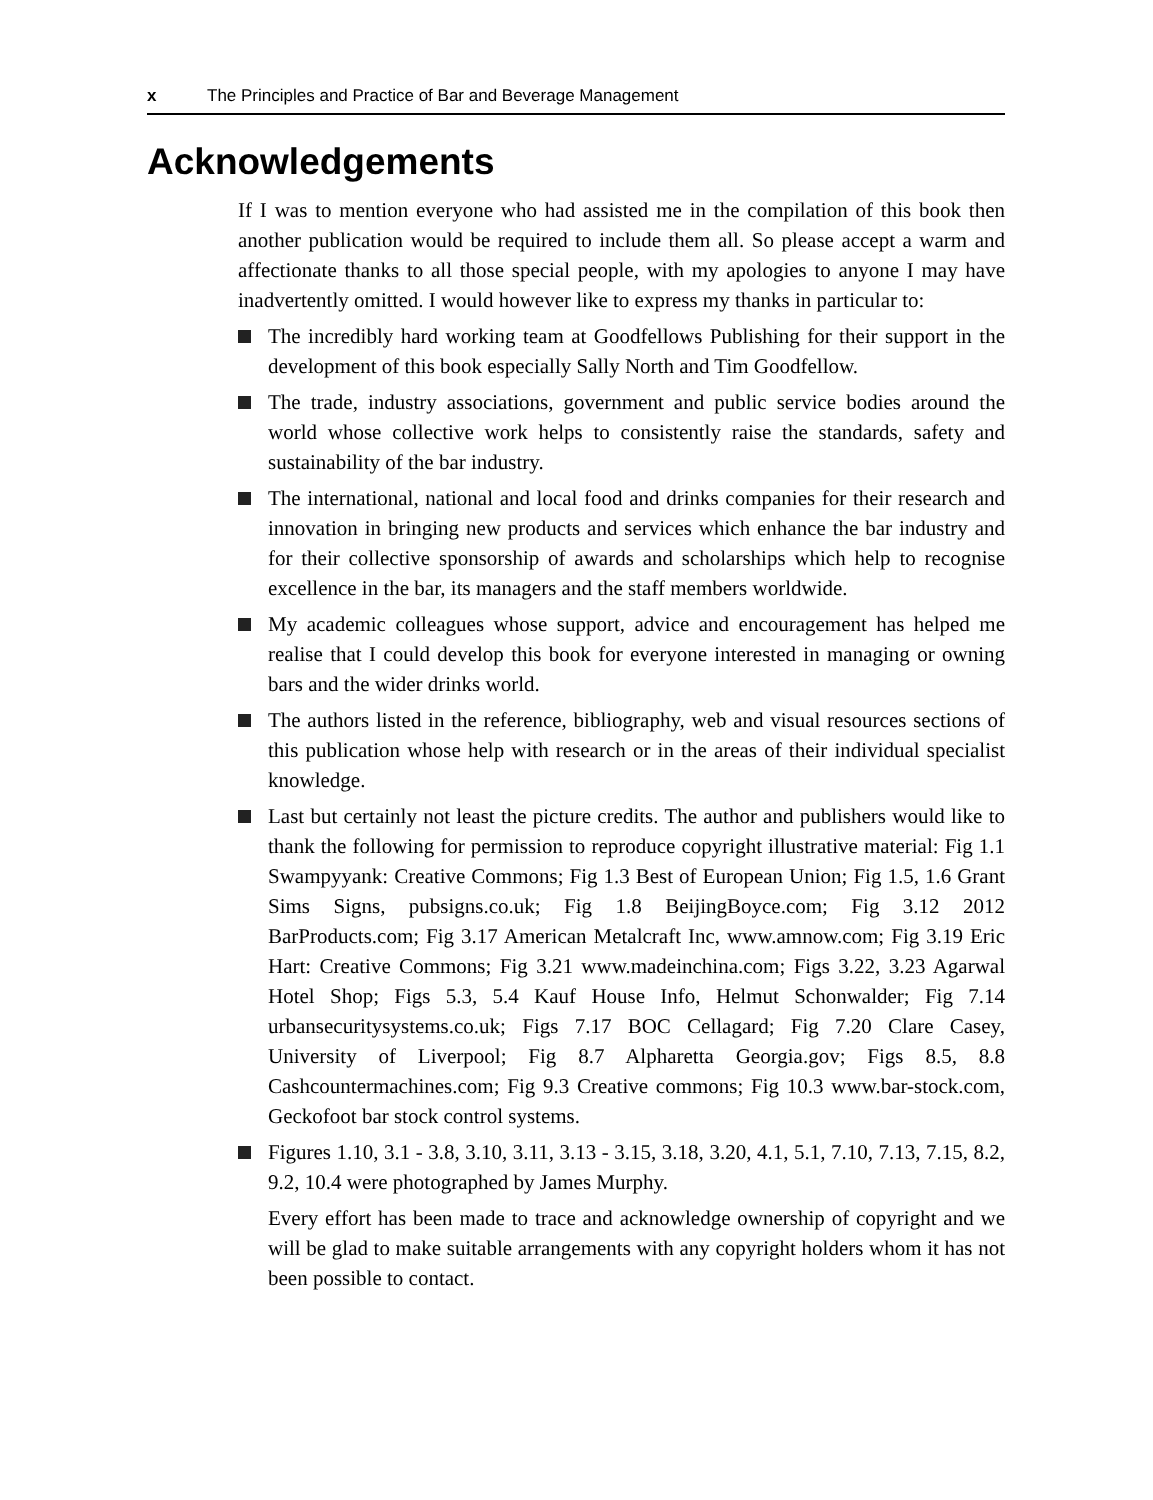x The Principles and Practice of Bar and Beverage Management
Acknowledgements
If I was to mention everyone who had assisted me in the compilation of this book then another publication would be required to include them all. So please accept a warm and affectionate thanks to all those special people, with my apologies to anyone I may have inadvertently omitted. I would however like to express my thanks in particular to:
The incredibly hard working team at Goodfellows Publishing for their support in the development of this book especially Sally North and Tim Goodfellow.
The trade, industry associations, government and public service bodies around the world whose collective work helps to consistently raise the standards, safety and sustainability of the bar industry.
The international, national and local food and drinks companies for their research and innovation in bringing new products and services which enhance the bar industry and for their collective sponsorship of awards and scholarships which help to recognise excellence in the bar, its managers and the staff members worldwide.
My academic colleagues whose support, advice and encouragement has helped me realise that I could develop this book for everyone interested in managing or owning bars and the wider drinks world.
The authors listed in the reference, bibliography, web and visual resources sections of this publication whose help with research or in the areas of their individual specialist knowledge.
Last but certainly not least the picture credits. The author and publishers would like to thank the following for permission to reproduce copyright illustrative material: Fig 1.1 Swampyyank: Creative Commons; Fig 1.3 Best of European Union; Fig 1.5, 1.6 Grant Sims Signs, pubsigns.co.uk; Fig 1.8 BeijingBoyce.com; Fig 3.12 2012 BarProducts.com; Fig 3.17 American Metalcraft Inc, www.amnow.com; Fig 3.19 Eric Hart: Creative Commons; Fig 3.21 www.madeinchina.com; Figs 3.22, 3.23 Agarwal Hotel Shop; Figs 5.3, 5.4 Kauf House Info, Helmut Schonwalder; Fig 7.14 urbansecuritysystems.co.uk; Figs 7.17 BOC Cellagard; Fig 7.20 Clare Casey, University of Liverpool; Fig 8.7 Alpharetta Georgia.gov; Figs 8.5, 8.8 Cashcountermachines.com; Fig 9.3 Creative commons; Fig 10.3 www.bar-stock.com, Geckofoot bar stock control systems.
Figures 1.10, 3.1 - 3.8, 3.10, 3.11, 3.13 - 3.15, 3.18, 3.20, 4.1, 5.1, 7.10, 7.13, 7.15, 8.2, 9.2, 10.4 were photographed by James Murphy.
Every effort has been made to trace and acknowledge ownership of copyright and we will be glad to make suitable arrangements with any copyright holders whom it has not been possible to contact.